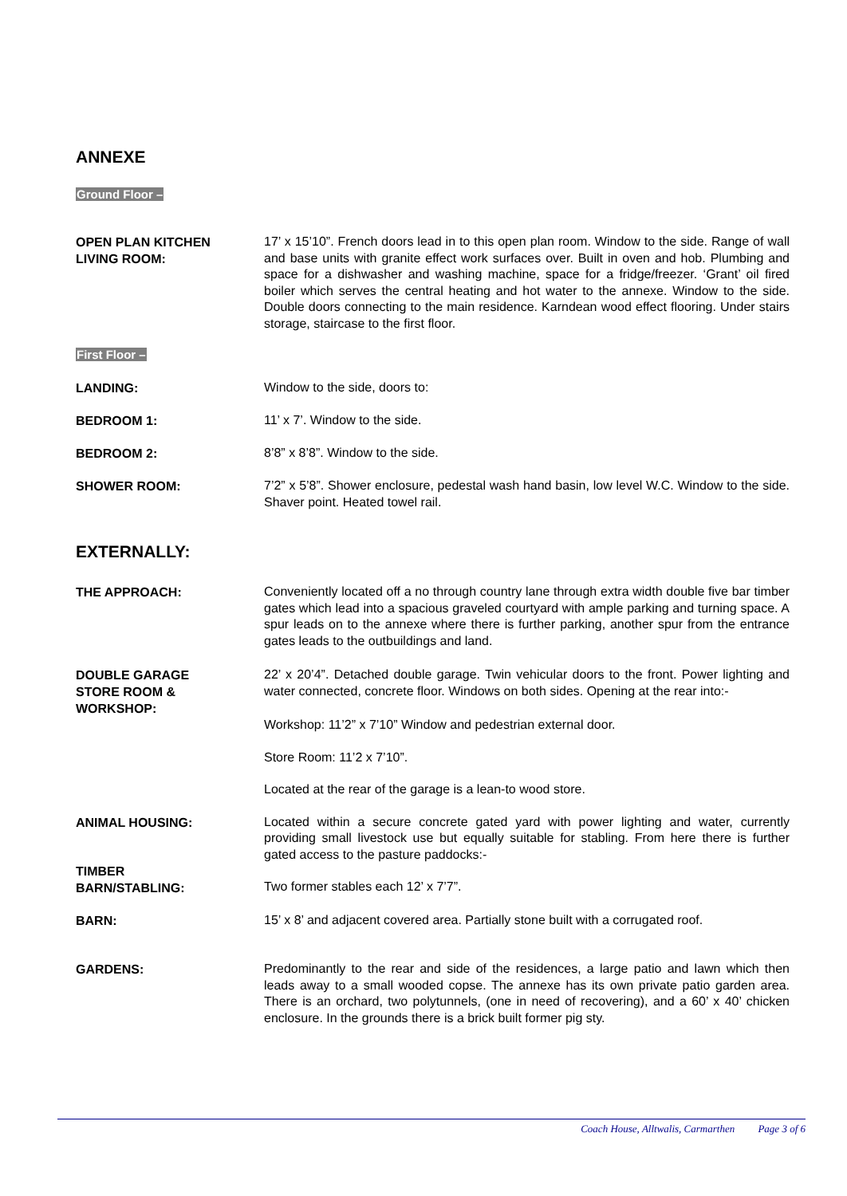ANNEXE
Ground Floor –
OPEN PLAN KITCHEN
LIVING ROOM:
17’ x 15’10”. French doors lead in to this open plan room. Window to the side. Range of wall and base units with granite effect work surfaces over. Built in oven and hob. Plumbing and space for a dishwasher and washing machine, space for a fridge/freezer. ‘Grant’ oil fired boiler which serves the central heating and hot water to the annexe. Window to the side. Double doors connecting to the main residence. Karndean wood effect flooring. Under stairs storage, staircase to the first floor.
First Floor –
LANDING:
Window to the side, doors to:
BEDROOM 1:
11’ x 7’. Window to the side.
BEDROOM 2:
8’8” x 8’8”. Window to the side.
SHOWER ROOM:
7’2” x 5’8”. Shower enclosure, pedestal wash hand basin, low level W.C. Window to the side. Shaver point. Heated towel rail.
EXTERNALLY:
THE APPROACH:
Conveniently located off a no through country lane through extra width double five bar timber gates which lead into a spacious graveled courtyard with ample parking and turning space. A spur leads on to the annexe where there is further parking, another spur from the entrance gates leads to the outbuildings and land.
DOUBLE GARAGE
STORE ROOM &
WORKSHOP:
22’ x 20’4”. Detached double garage. Twin vehicular doors to the front. Power lighting and water connected, concrete floor. Windows on both sides. Opening at the rear into:-
Workshop: 11’2” x 7’10” Window and pedestrian external door.
Store Room: 11’2 x 7’10”.
Located at the rear of the garage is a lean-to wood store.
ANIMAL HOUSING:
Located within a secure concrete gated yard with power lighting and water, currently providing small livestock use but equally suitable for stabling. From here there is further gated access to the pasture paddocks:-
TIMBER
BARN/STABLING:
Two former stables each 12’ x 7’7”.
BARN:
15’ x 8’ and adjacent covered area. Partially stone built with a corrugated roof.
GARDENS:
Predominantly to the rear and side of the residences, a large patio and lawn which then leads away to a small wooded copse. The annexe has its own private patio garden area. There is an orchard, two polytunnels, (one in need of recovering), and a 60’ x 40’ chicken enclosure. In the grounds there is a brick built former pig sty.
Coach House, Alltwalis, Carmarthen Page 3 of 6